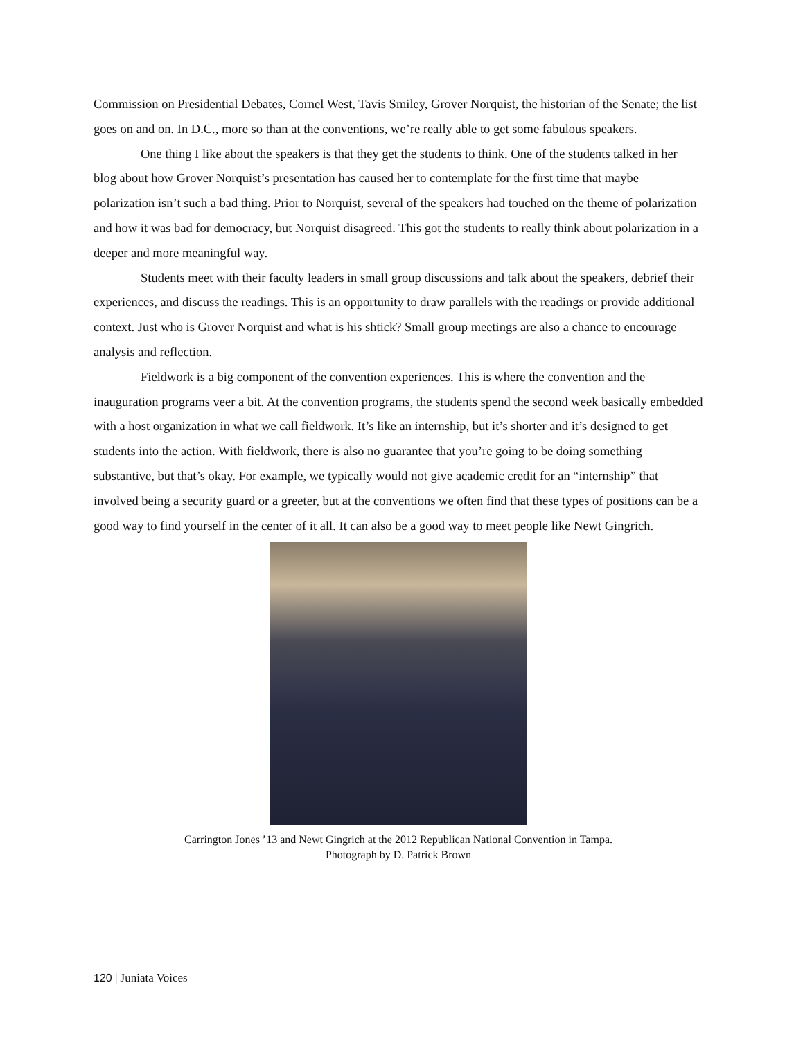Commission on Presidential Debates, Cornel West, Tavis Smiley, Grover Norquist, the historian of the Senate; the list goes on and on. In D.C., more so than at the conventions, we’re really able to get some fabulous speakers.
One thing I like about the speakers is that they get the students to think. One of the students talked in her blog about how Grover Norquist’s presentation has caused her to contemplate for the first time that maybe polarization isn’t such a bad thing. Prior to Norquist, several of the speakers had touched on the theme of polarization and how it was bad for democracy, but Norquist disagreed. This got the students to really think about polarization in a deeper and more meaningful way.
Students meet with their faculty leaders in small group discussions and talk about the speakers, debrief their experiences, and discuss the readings. This is an opportunity to draw parallels with the readings or provide additional context. Just who is Grover Norquist and what is his shtick? Small group meetings are also a chance to encourage analysis and reflection.
Fieldwork is a big component of the convention experiences. This is where the convention and the inauguration programs veer a bit. At the convention programs, the students spend the second week basically embedded with a host organization in what we call fieldwork. It’s like an internship, but it’s shorter and it’s designed to get students into the action. With fieldwork, there is also no guarantee that you’re going to be doing something substantive, but that’s okay. For example, we typically would not give academic credit for an “internship” that involved being a security guard or a greeter, but at the conventions we often find that these types of positions can be a good way to find yourself in the center of it all. It can also be a good way to meet people like Newt Gingrich.
Carrington Jones ’13 and Newt Gingrich at the 2012 Republican National Convention in Tampa.
Photograph by D. Patrick Brown
120 | Juniata Voices